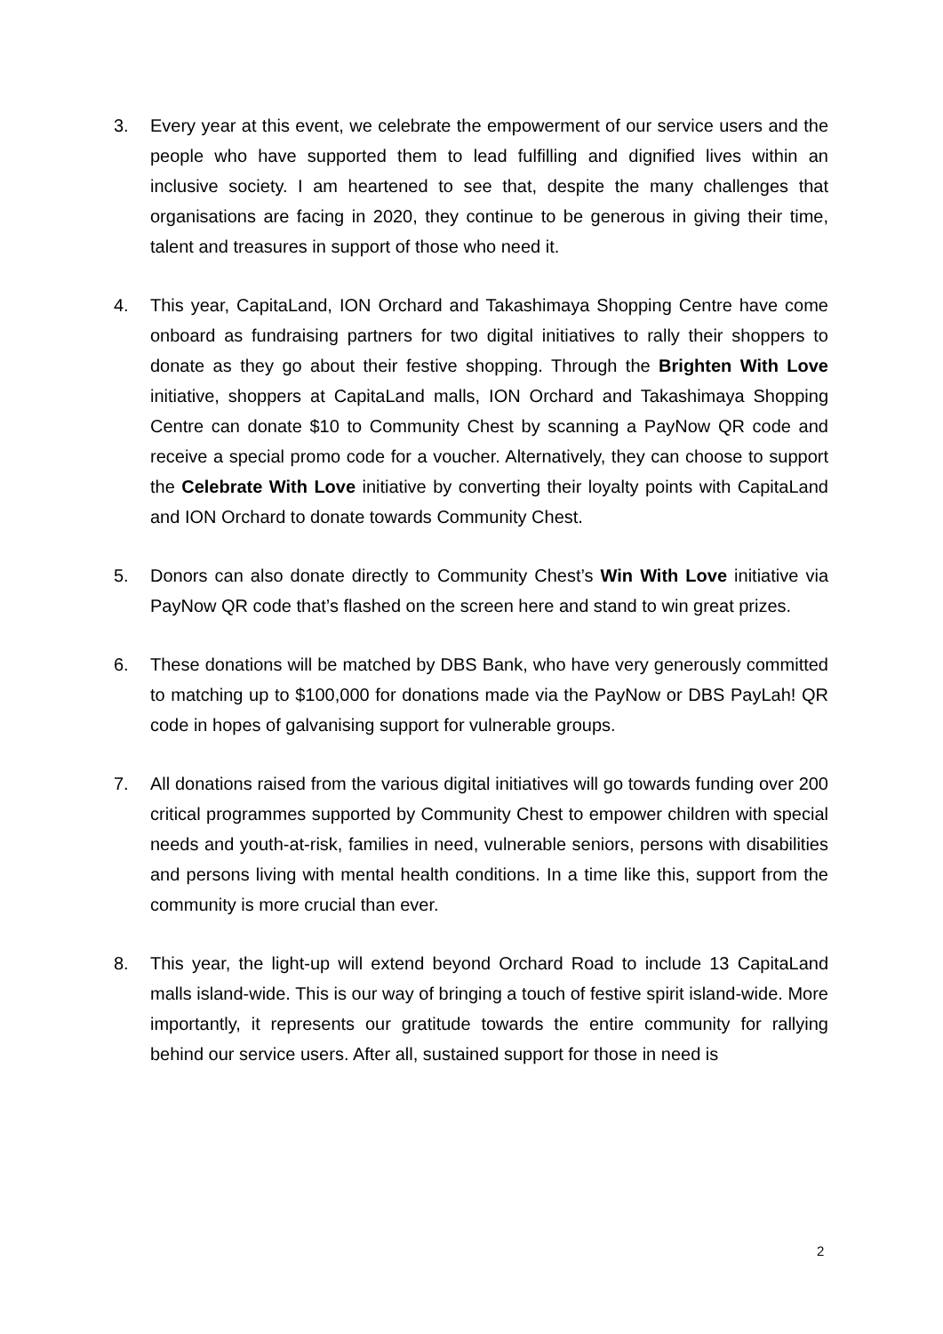3. Every year at this event, we celebrate the empowerment of our service users and the people who have supported them to lead fulfilling and dignified lives within an inclusive society. I am heartened to see that, despite the many challenges that organisations are facing in 2020, they continue to be generous in giving their time, talent and treasures in support of those who need it.
4. This year, CapitaLand, ION Orchard and Takashimaya Shopping Centre have come onboard as fundraising partners for two digital initiatives to rally their shoppers to donate as they go about their festive shopping. Through the Brighten With Love initiative, shoppers at CapitaLand malls, ION Orchard and Takashimaya Shopping Centre can donate $10 to Community Chest by scanning a PayNow QR code and receive a special promo code for a voucher. Alternatively, they can choose to support the Celebrate With Love initiative by converting their loyalty points with CapitaLand and ION Orchard to donate towards Community Chest.
5. Donors can also donate directly to Community Chest’s Win With Love initiative via PayNow QR code that’s flashed on the screen here and stand to win great prizes.
6. These donations will be matched by DBS Bank, who have very generously committed to matching up to $100,000 for donations made via the PayNow or DBS PayLah! QR code in hopes of galvanising support for vulnerable groups.
7. All donations raised from the various digital initiatives will go towards funding over 200 critical programmes supported by Community Chest to empower children with special needs and youth-at-risk, families in need, vulnerable seniors, persons with disabilities and persons living with mental health conditions. In a time like this, support from the community is more crucial than ever.
8. This year, the light-up will extend beyond Orchard Road to include 13 CapitaLand malls island-wide. This is our way of bringing a touch of festive spirit island-wide. More importantly, it represents our gratitude towards the entire community for rallying behind our service users. After all, sustained support for those in need is
2